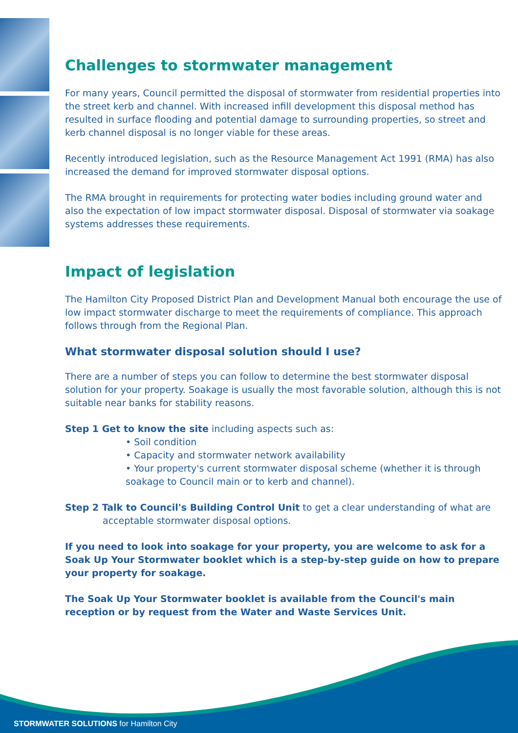Challenges to stormwater management
For many years, Council permitted the disposal of stormwater from residential properties into the street kerb and channel. With increased infill development this disposal method has resulted in surface flooding and potential damage to surrounding properties, so street and kerb channel disposal is no longer viable for these areas.
Recently introduced legislation, such as the Resource Management Act 1991 (RMA) has also increased the demand for improved stormwater disposal options.
The RMA brought in requirements for protecting water bodies including ground water and also the expectation of low impact stormwater disposal. Disposal of stormwater via soakage systems addresses these requirements.
Impact of legislation
The Hamilton City Proposed District Plan and Development Manual both encourage the use of low impact stormwater discharge to meet the requirements of compliance. This approach follows through from the Regional Plan.
What stormwater disposal solution should I use?
There are a number of steps you can follow to determine the best stormwater disposal solution for your property. Soakage is usually the most favorable solution, although this is not suitable near banks for stability reasons.
Step 1 Get to know the site including aspects such as:
• Soil condition
• Capacity and stormwater network availability
• Your property's current stormwater disposal scheme (whether it is through soakage to Council main or to kerb and channel).
Step 2 Talk to Council's Building Control Unit to get a clear understanding of what are acceptable stormwater disposal options.
If you need to look into soakage for your property, you are welcome to ask for a Soak Up Your Stormwater booklet which is a step-by-step guide on how to prepare your property for soakage.
The Soak Up Your Stormwater booklet is available from the Council's main reception or by request from the Water and Waste Services Unit.
STORMWATER SOLUTIONS for Hamilton City